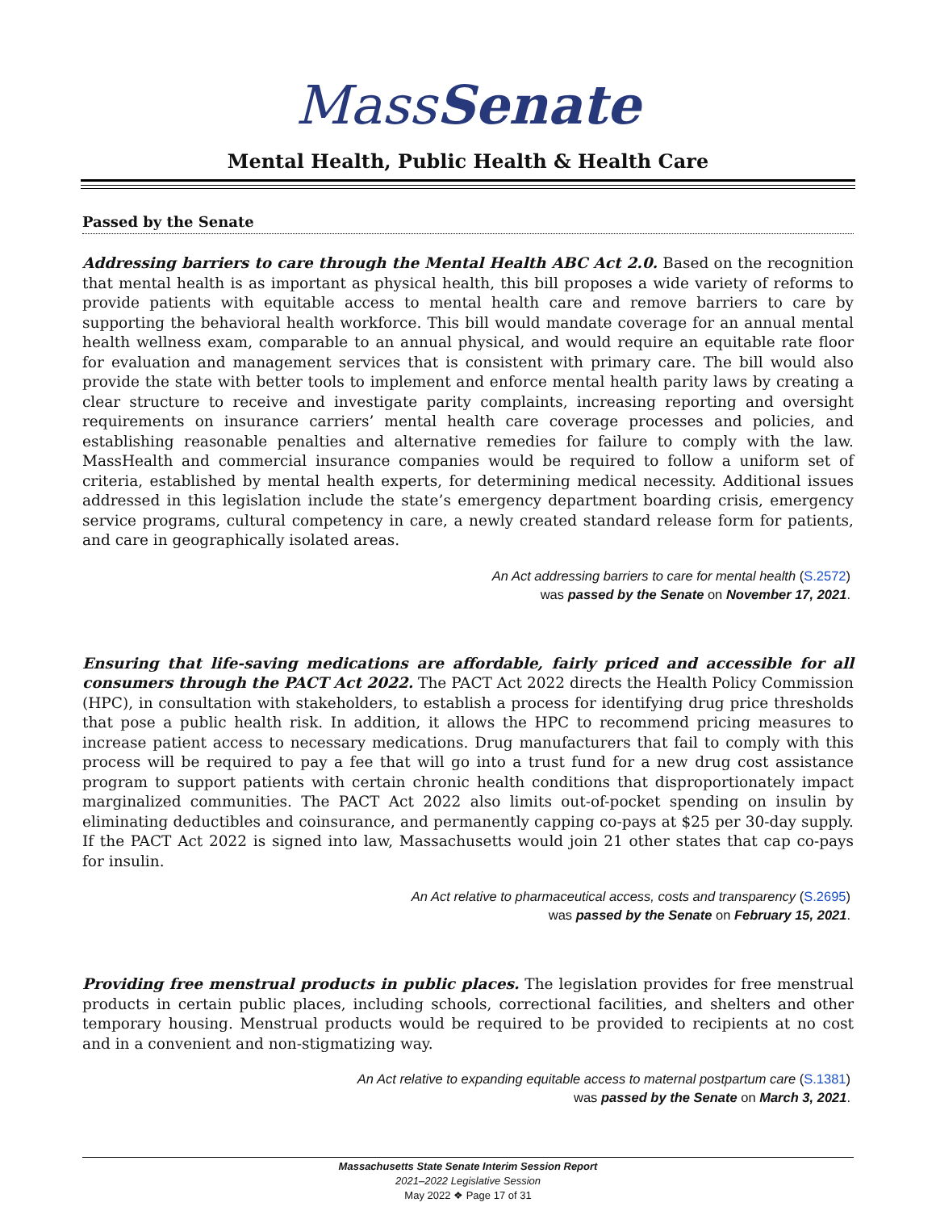MassSenate
Mental Health, Public Health & Health Care
Passed by the Senate
Addressing barriers to care through the Mental Health ABC Act 2.0. Based on the recognition that mental health is as important as physical health, this bill proposes a wide variety of reforms to provide patients with equitable access to mental health care and remove barriers to care by supporting the behavioral health workforce. This bill would mandate coverage for an annual mental health wellness exam, comparable to an annual physical, and would require an equitable rate floor for evaluation and management services that is consistent with primary care. The bill would also provide the state with better tools to implement and enforce mental health parity laws by creating a clear structure to receive and investigate parity complaints, increasing reporting and oversight requirements on insurance carriers’ mental health care coverage processes and policies, and establishing reasonable penalties and alternative remedies for failure to comply with the law. MassHealth and commercial insurance companies would be required to follow a uniform set of criteria, established by mental health experts, for determining medical necessity. Additional issues addressed in this legislation include the state’s emergency department boarding crisis, emergency service programs, cultural competency in care, a newly created standard release form for patients, and care in geographically isolated areas.
An Act addressing barriers to care for mental health (S.2572)
was passed by the Senate on November 17, 2021.
Ensuring that life-saving medications are affordable, fairly priced and accessible for all consumers through the PACT Act 2022. The PACT Act 2022 directs the Health Policy Commission (HPC), in consultation with stakeholders, to establish a process for identifying drug price thresholds that pose a public health risk. In addition, it allows the HPC to recommend pricing measures to increase patient access to necessary medications. Drug manufacturers that fail to comply with this process will be required to pay a fee that will go into a trust fund for a new drug cost assistance program to support patients with certain chronic health conditions that disproportionately impact marginalized communities. The PACT Act 2022 also limits out-of-pocket spending on insulin by eliminating deductibles and coinsurance, and permanently capping co-pays at $25 per 30-day supply. If the PACT Act 2022 is signed into law, Massachusetts would join 21 other states that cap co-pays for insulin.
An Act relative to pharmaceutical access, costs and transparency (S.2695)
was passed by the Senate on February 15, 2021.
Providing free menstrual products in public places. The legislation provides for free menstrual products in certain public places, including schools, correctional facilities, and shelters and other temporary housing. Menstrual products would be required to be provided to recipients at no cost and in a convenient and non-stigmatizing way.
An Act relative to expanding equitable access to maternal postpartum care (S.1381)
was passed by the Senate on March 3, 2021.
Massachusetts State Senate Interim Session Report
2021–2022 Legislative Session
May 2022 ❖ Page 17 of 31